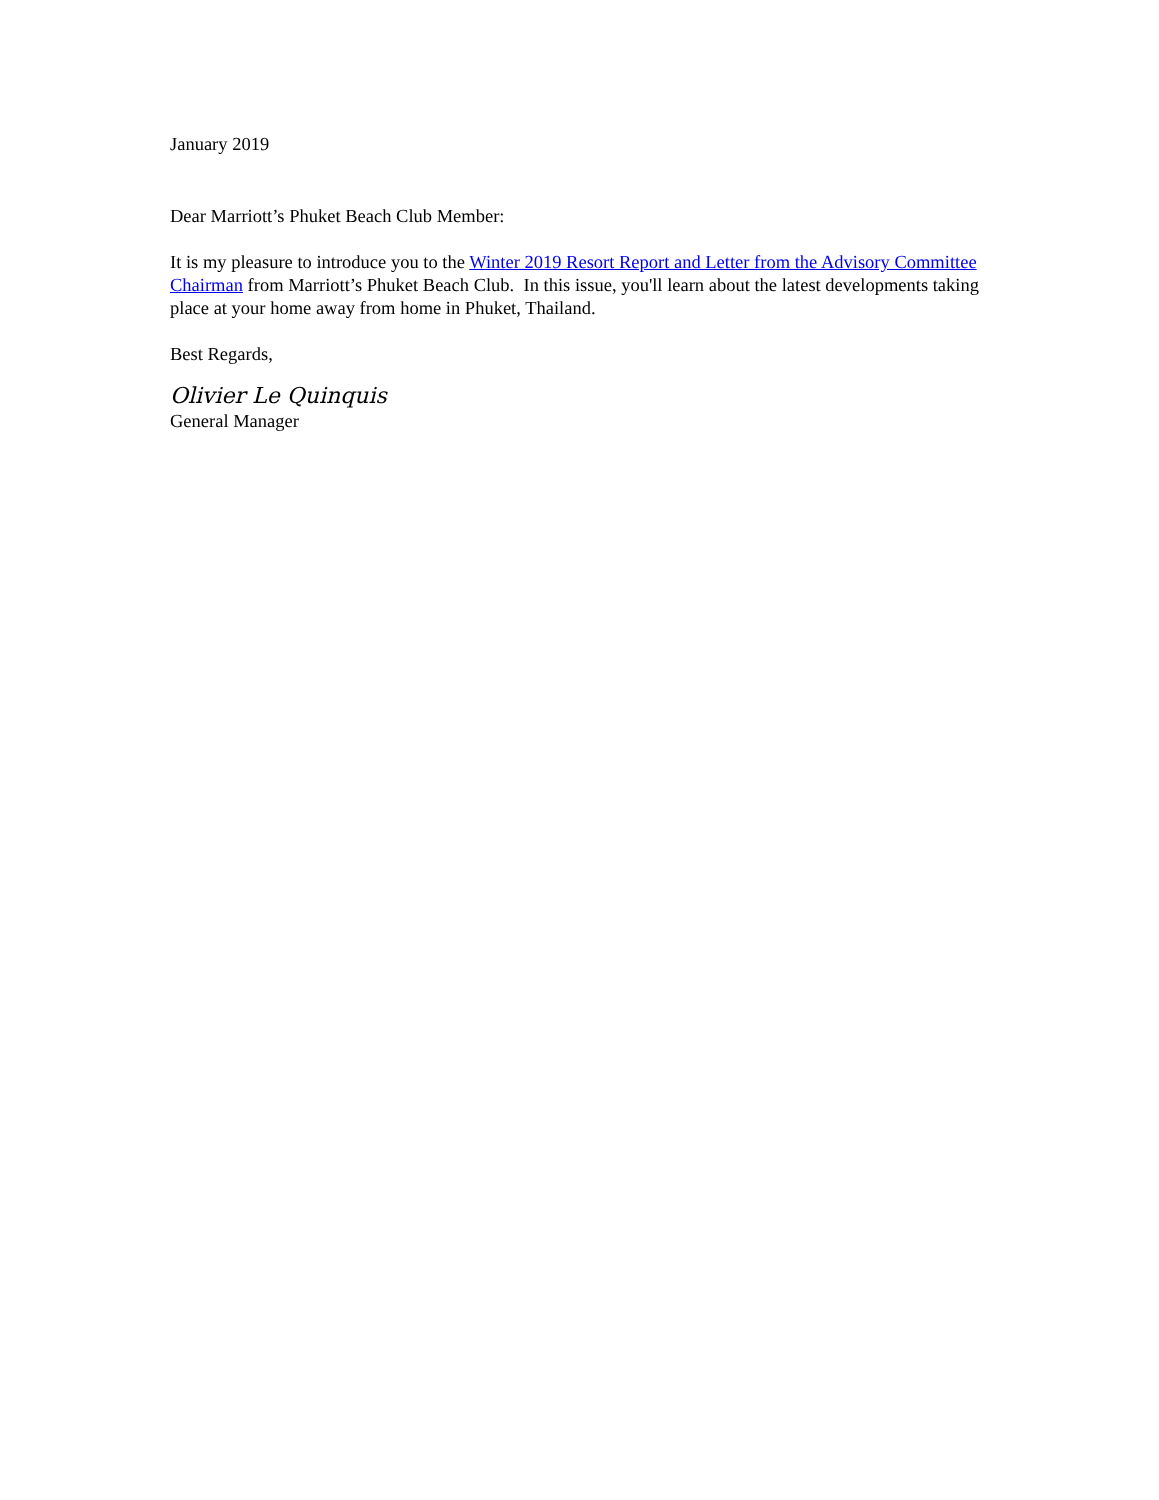January 2019
Dear Marriott’s Phuket Beach Club Member:
It is my pleasure to introduce you to the Winter 2019 Resort Report and Letter from the Advisory Committee Chairman from Marriott’s Phuket Beach Club. In this issue, you'll learn about the latest developments taking place at your home away from home in Phuket, Thailand.
Best Regards,
Olivier Le Quinquis
General Manager